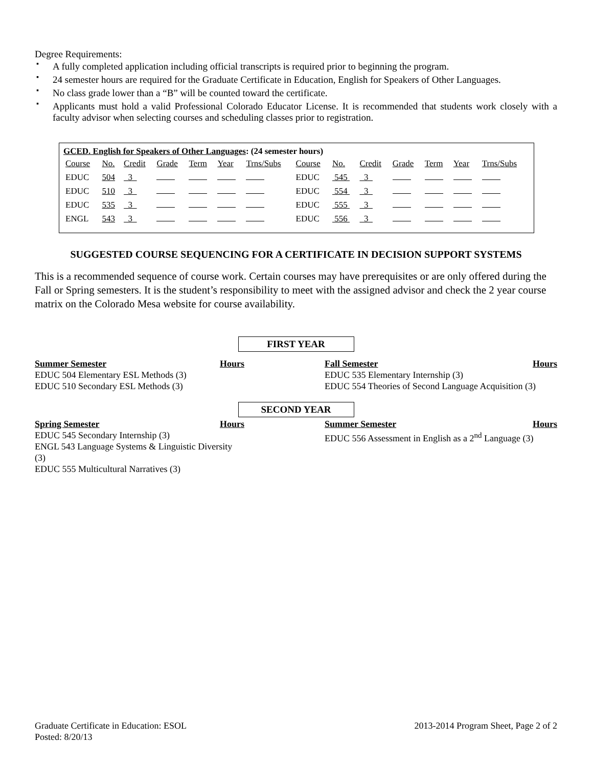Degree Requirements:
▪ A fully completed application including official transcripts is required prior to beginning the program.
▪ 24 semester hours are required for the Graduate Certificate in Education, English for Speakers of Other Languages.
▪ No class grade lower than a “B” will be counted toward the certificate.
▪ Applicants must hold a valid Professional Colorado Educator License. It is recommended that students work closely with a faculty advisor when selecting courses and scheduling classes prior to registration.
GCED. English for Speakers of Other Languages: (24 semester hours)
| Course | No. | Credit | Grade | Term | Year | Trns/Subs | Course | No. | Credit | Grade | Term | Year | Trns/Subs |
| EDUC | 504 | 3 | | | | | EDUC | 545 | 3 | | | | |
| EDUC | 510 | 3 | | | | | EDUC | 554 | 3 | | | | |
| EDUC | 535 | 3 | | | | | EDUC | 555 | 3 | | | | |
| ENGL | 543 | 3 | | | | | EDUC | 556 | 3 | | | | |
SUGGESTED COURSE SEQUENCING FOR A CERTIFICATE IN DECISION SUPPORT SYSTEMS
This is a recommended sequence of course work. Certain courses may have prerequisites or are only offered during the Fall or Spring semesters. It is the student’s responsibility to meet with the assigned advisor and check the 2 year course matrix on the Colorado Mesa website for course availability.
FIRST YEAR
Summer Semester Hours
EDUC 504 Elementary ESL Methods (3)
EDUC 510 Secondary ESL Methods (3)
Fall Semester Hours
EDUC 535 Elementary Internship (3)
EDUC 554 Theories of Second Language Acquisition (3)
SECOND YEAR
Spring Semester Hours
EDUC 545 Secondary Internship (3)
ENGL 543 Language Systems & Linguistic Diversity (3)
EDUC 555 Multicultural Narratives (3)
Summer Semester Hours
EDUC 556 Assessment in English as a 2<sup>nd</sup> Language (3)
Graduate Certificate in Education: ESOL
Posted: 8/20/13
2013-2014 Program Sheet, Page 2 of 2